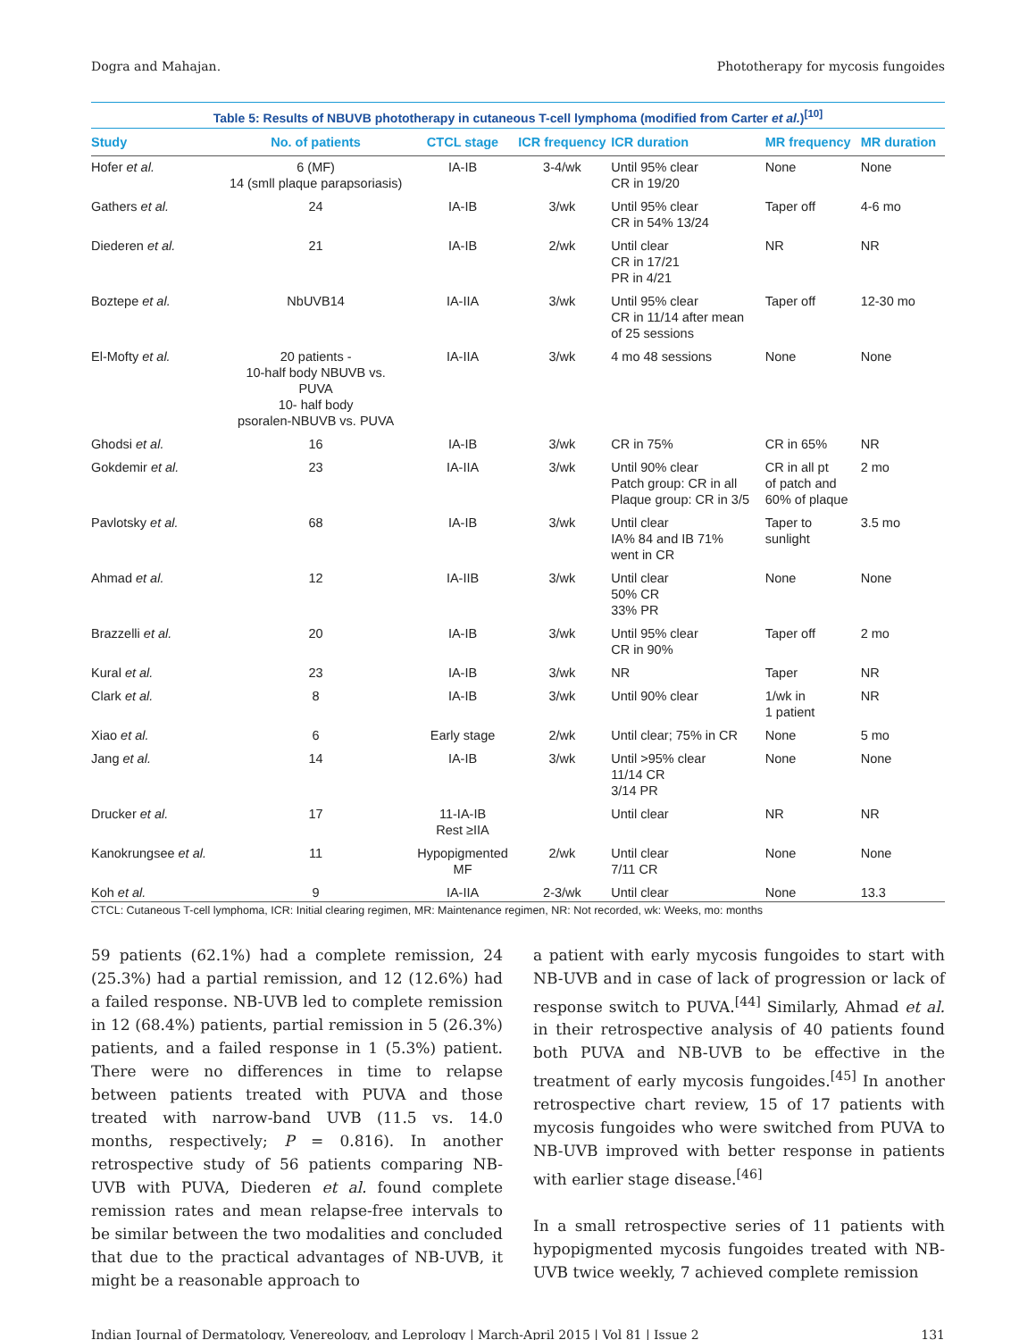Dogra and Mahajan. Phototherapy for mycosis fungoides
Table 5: Results of NBUVB phototherapy in cutaneous T-cell lymphoma (modified from Carter et al.)<sup>[10]</sup>
| Study | No. of patients | CTCL stage | ICR frequency | ICR duration | MR frequency | MR duration |
| --- | --- | --- | --- | --- | --- | --- |
| Hofer et al. | 6 (MF) 14 (smll plaque parapsoriasis) | IA-IB | 3-4/wk | Until 95% clear CR in 19/20 | None | None |
| Gathers et al. | 24 | IA-IB | 3/wk | Until 95% clear CR in 54% 13/24 | Taper off | 4-6 mo |
| Diederen et al. | 21 | IA-IB | 2/wk | Until clear CR in 17/21 PR in 4/21 | NR | NR |
| Boztepe et al. | NbUVB14 | IA-IIA | 3/wk | Until 95% clear CR in 11/14 after mean of 25 sessions | Taper off | 12-30 mo |
| El-Mofty et al. | 20 patients - 10-half body NBUVB vs. PUVA 10- half body psoralen-NBUVB vs. PUVA | IA-IIA | 3/wk | 4 mo 48 sessions | None | None |
| Ghodsi et al. | 16 | IA-IB | 3/wk | CR in 75% | CR in 65% | NR |
| Gokdemir et al. | 23 | IA-IIA | 3/wk | Until 90% clear Patch group: CR in all Plaque group: CR in 3/5 | CR in all pt of patch and 60% of plaque | 2 mo |
| Pavlotsky et al. | 68 | IA-IB | 3/wk | Until clear IA% 84 and IB 71% went in CR | Taper to sunlight | 3.5 mo |
| Ahmad et al. | 12 | IA-IIB | 3/wk | Until clear 50% CR 33% PR | None | None |
| Brazzelli et al. | 20 | IA-IB | 3/wk | Until 95% clear CR in 90% | Taper off | 2 mo |
| Kural et al. | 23 | IA-IB | 3/wk | NR | Taper | NR |
| Clark et al. | 8 | IA-IB | 3/wk | Until 90% clear | 1/wk in 1 patient | NR |
| Xiao et al. | 6 | Early stage | 2/wk | Until clear; 75% in CR | None | 5 mo |
| Jang et al. | 14 | IA-IB | 3/wk | Until >95% clear 11/14 CR 3/14 PR | None | None |
| Drucker et al. | 17 | 11-IA-IB Rest ≥IIA | | Until clear | NR | NR |
| Kanokrungsee et al. | 11 | Hypopigmented MF | 2/wk | Until clear 7/11 CR | None | None |
| Koh et al. | 9 | IA-IIA | 2-3/wk | Until clear | None | 13.3 |
CTCL: Cutaneous T-cell lymphoma, ICR: Initial clearing regimen, MR: Maintenance regimen, NR: Not recorded, wk: Weeks, mo: months
59 patients (62.1%) had a complete remission, 24 (25.3%) had a partial remission, and 12 (12.6%) had a failed response. NB-UVB led to complete remission in 12 (68.4%) patients, partial remission in 5 (26.3%) patients, and a failed response in 1 (5.3%) patient. There were no differences in time to relapse between patients treated with PUVA and those treated with narrow-band UVB (11.5 vs. 14.0 months, respectively; P = 0.816). In another retrospective study of 56 patients comparing NB-UVB with PUVA, Diederen et al. found complete remission rates and mean relapse-free intervals to be similar between the two modalities and concluded that due to the practical advantages of NB-UVB, it might be a reasonable approach to
a patient with early mycosis fungoides to start with NB-UVB and in case of lack of progression or lack of response switch to PUVA.<sup>[44]</sup> Similarly, Ahmad et al. in their retrospective analysis of 40 patients found both PUVA and NB-UVB to be effective in the treatment of early mycosis fungoides.<sup>[45]</sup> In another retrospective chart review, 15 of 17 patients with mycosis fungoides who were switched from PUVA to NB-UVB improved with better response in patients with earlier stage disease.<sup>[46]</sup>
In a small retrospective series of 11 patients with hypopigmented mycosis fungoides treated with NB-UVB twice weekly, 7 achieved complete remission
Indian Journal of Dermatology, Venereology, and Leprology | March-April 2015 | Vol 81 | Issue 2 131